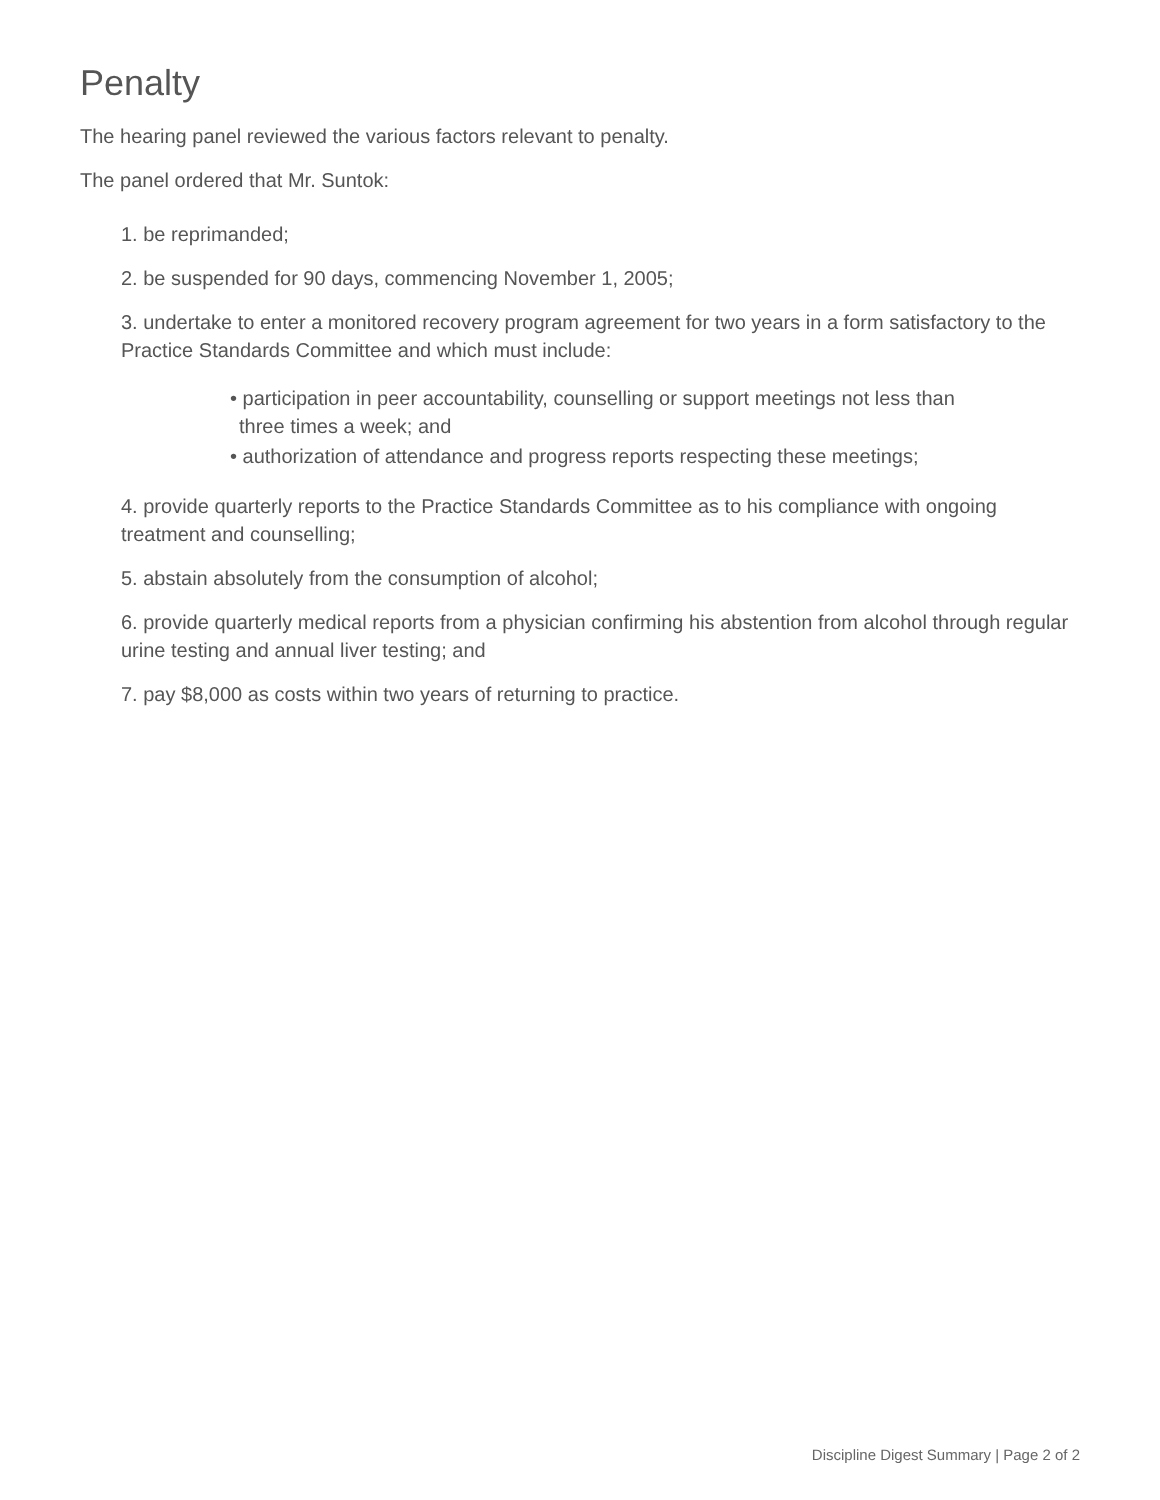Penalty
The hearing panel reviewed the various factors relevant to penalty.
The panel ordered that Mr. Suntok:
1. be reprimanded;
2. be suspended for 90 days, commencing November 1, 2005;
3. undertake to enter a monitored recovery program agreement for two years in a form satisfactory to the Practice Standards Committee and which must include:
• participation in peer accountability, counselling or support meetings not less than three times a week; and
• authorization of attendance and progress reports respecting these meetings;
4. provide quarterly reports to the Practice Standards Committee as to his compliance with ongoing treatment and counselling;
5. abstain absolutely from the consumption of alcohol;
6. provide quarterly medical reports from a physician confirming his abstention from alcohol through regular urine testing and annual liver testing; and
7. pay $8,000 as costs within two years of returning to practice.
Discipline Digest Summary | Page 2 of 2